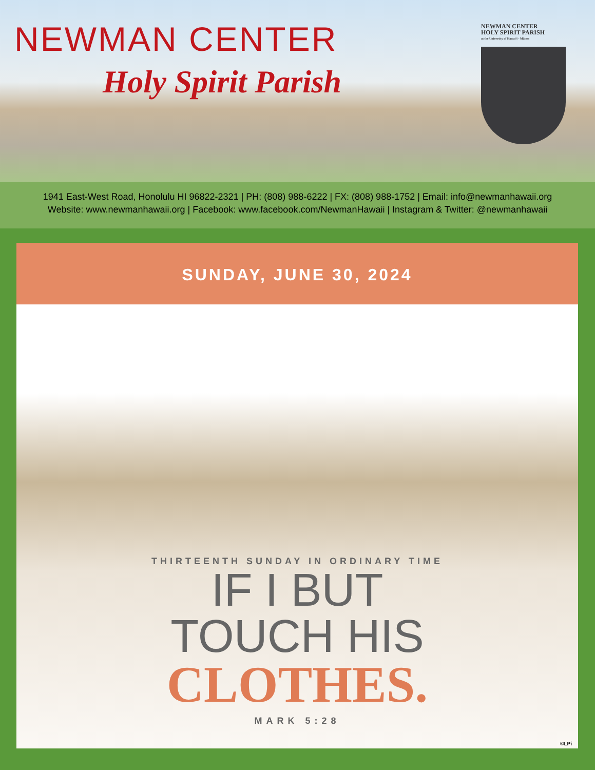NEWMAN CENTER
Holy Spirit Parish
NEWMAN CENTER
HOLY SPIRIT PARISH
at the University of Hawaiʻi - Mānoa
1941 East-West Road, Honolulu HI 96822-2321 | PH: (808) 988-6222 | FX: (808) 988-1752 | Email: info@newmanhawaii.org
Website: www.newmanhawaii.org | Facebook: www.facebook.com/NewmanHawaii | Instagram & Twitter: @newmanhawaii
SUNDAY, JUNE 30, 2024
THIRTEENTH SUNDAY IN ORDINARY TIME
IF I BUT
TOUCH HIS
CLOTHES.
MARK 5:28
©LPi